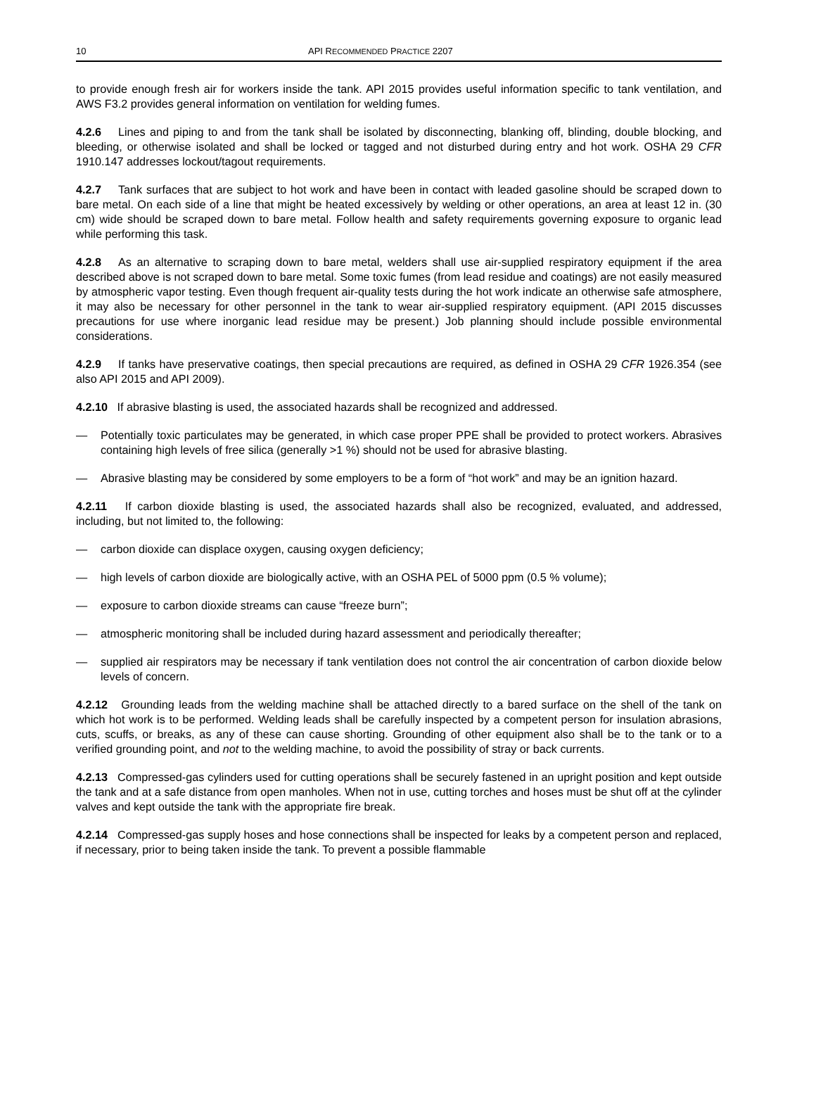10 API RECOMMENDED PRACTICE 2207
to provide enough fresh air for workers inside the tank. API 2015 provides useful information specific to tank ventilation, and AWS F3.2 provides general information on ventilation for welding fumes.
4.2.6 Lines and piping to and from the tank shall be isolated by disconnecting, blanking off, blinding, double blocking, and bleeding, or otherwise isolated and shall be locked or tagged and not disturbed during entry and hot work. OSHA 29 CFR 1910.147 addresses lockout/tagout requirements.
4.2.7 Tank surfaces that are subject to hot work and have been in contact with leaded gasoline should be scraped down to bare metal. On each side of a line that might be heated excessively by welding or other operations, an area at least 12 in. (30 cm) wide should be scraped down to bare metal. Follow health and safety requirements governing exposure to organic lead while performing this task.
4.2.8 As an alternative to scraping down to bare metal, welders shall use air-supplied respiratory equipment if the area described above is not scraped down to bare metal. Some toxic fumes (from lead residue and coatings) are not easily measured by atmospheric vapor testing. Even though frequent air-quality tests during the hot work indicate an otherwise safe atmosphere, it may also be necessary for other personnel in the tank to wear air-supplied respiratory equipment. (API 2015 discusses precautions for use where inorganic lead residue may be present.) Job planning should include possible environmental considerations.
4.2.9 If tanks have preservative coatings, then special precautions are required, as defined in OSHA 29 CFR 1926.354 (see also API 2015 and API 2009).
4.2.10 If abrasive blasting is used, the associated hazards shall be recognized and addressed.
— Potentially toxic particulates may be generated, in which case proper PPE shall be provided to protect workers. Abrasives containing high levels of free silica (generally >1 %) should not be used for abrasive blasting.
— Abrasive blasting may be considered by some employers to be a form of “hot work” and may be an ignition hazard.
4.2.11 If carbon dioxide blasting is used, the associated hazards shall also be recognized, evaluated, and addressed, including, but not limited to, the following:
— carbon dioxide can displace oxygen, causing oxygen deficiency;
— high levels of carbon dioxide are biologically active, with an OSHA PEL of 5000 ppm (0.5 % volume);
— exposure to carbon dioxide streams can cause “freeze burn”;
— atmospheric monitoring shall be included during hazard assessment and periodically thereafter;
— supplied air respirators may be necessary if tank ventilation does not control the air concentration of carbon dioxide below levels of concern.
4.2.12 Grounding leads from the welding machine shall be attached directly to a bared surface on the shell of the tank on which hot work is to be performed. Welding leads shall be carefully inspected by a competent person for insulation abrasions, cuts, scuffs, or breaks, as any of these can cause shorting. Grounding of other equipment also shall be to the tank or to a verified grounding point, and not to the welding machine, to avoid the possibility of stray or back currents.
4.2.13 Compressed-gas cylinders used for cutting operations shall be securely fastened in an upright position and kept outside the tank and at a safe distance from open manholes. When not in use, cutting torches and hoses must be shut off at the cylinder valves and kept outside the tank with the appropriate fire break.
4.2.14 Compressed-gas supply hoses and hose connections shall be inspected for leaks by a competent person and replaced, if necessary, prior to being taken inside the tank. To prevent a possible flammable